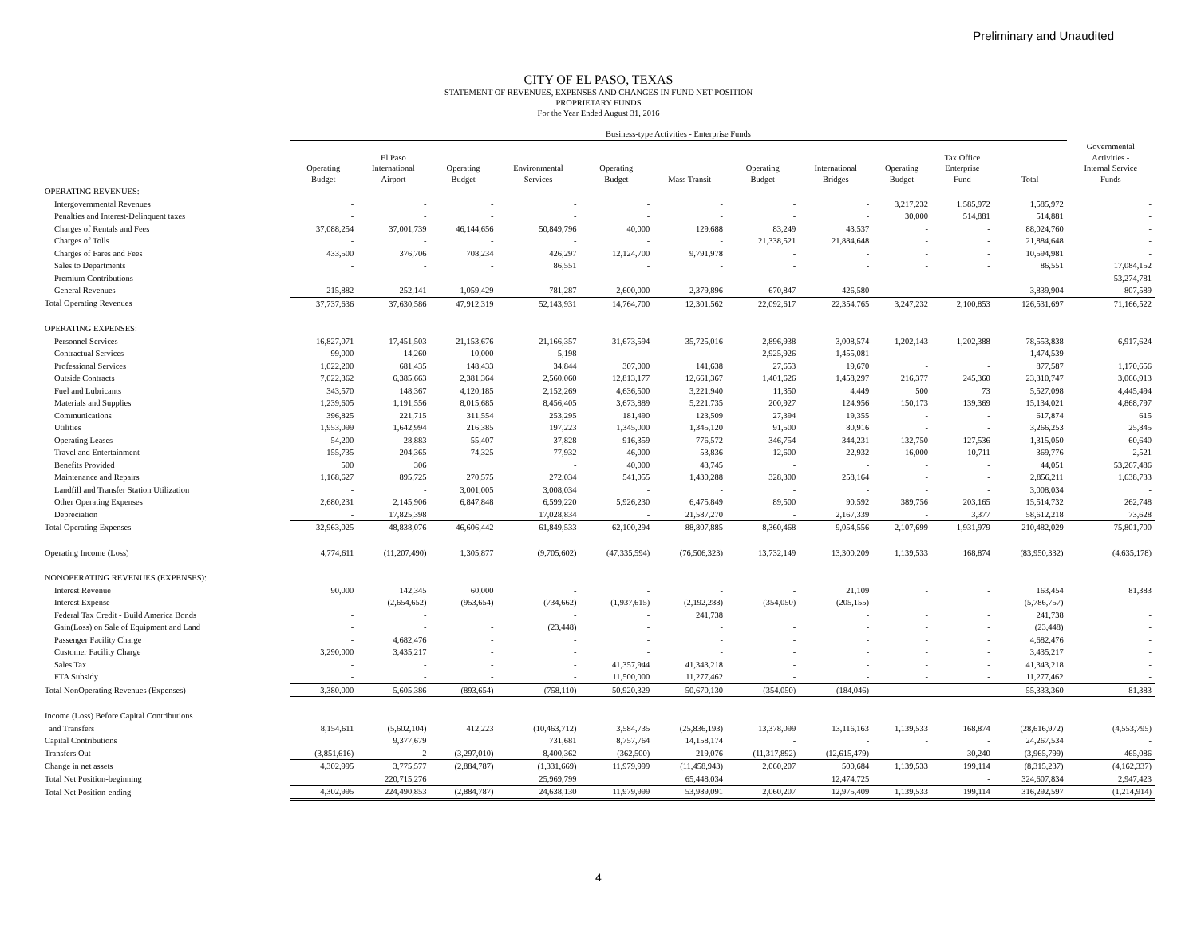Preliminary and Unaudited
CITY OF EL PASO, TEXAS
STATEMENT OF REVENUES, EXPENSES AND CHANGES IN FUND NET POSITION
PROPRIETARY FUNDS
For the Year Ended August 31, 2016
| | Business-type Activities - Enterprise Funds | | | | | | | | | | | |
| --- | --- | --- | --- | --- | --- | --- | --- | --- | --- | --- | --- | --- |
| | Operating Budget | El Paso International Airport | Operating Budget | Environmental Services | Operating Budget | Mass Transit | Operating Budget | International Bridges | Operating Budget | Tax Office Enterprise Fund | Total | Governmental Activities - Internal Service Funds |
| OPERATING REVENUES: | | | | | | | | | | | | |
| Intergovernmental Revenues | - | - | - | - | - | - | - | - | 3,217,232 | 1,585,972 | 1,585,972 | - |
| Penalties and Interest-Delinquent taxes | - | - | - | - | - | - | - | - | 30,000 | 514,881 | 514,881 | - |
| Charges of Rentals and Fees | 37,088,254 | 37,001,739 | 46,144,656 | 50,849,796 | 40,000 | 129,688 | 83,249 | 43,537 | - | - | 88,024,760 | - |
| Charges of Tolls | - | - | - | - | - | - | 21,338,521 | 21,884,648 | - | - | 21,884,648 | - |
| Charges of Fares and Fees | 433,500 | 376,706 | 708,234 | 426,297 | 12,124,700 | 9,791,978 | - | - | - | - | 10,594,981 | - |
| Sales to Departments | - | - | - | 86,551 | - | - | - | - | - | - | 86,551 | 17,084,152 |
| Premium Contributions | - | - | - | - | - | - | - | - | - | - | - | 53,274,781 |
| General Revenues | 215,882 | 252,141 | 1,059,429 | 781,287 | 2,600,000 | 2,379,896 | 670,847 | 426,580 | - | - | 3,839,904 | 807,589 |
| Total Operating Revenues | 37,737,636 | 37,630,586 | 47,912,319 | 52,143,931 | 14,764,700 | 12,301,562 | 22,092,617 | 22,354,765 | 3,247,232 | 2,100,853 | 126,531,697 | 71,166,522 |
| OPERATING EXPENSES: | | | | | | | | | | | | |
| Personnel Services | 16,827,071 | 17,451,503 | 21,153,676 | 21,166,357 | 31,673,594 | 35,725,016 | 2,896,938 | 3,008,574 | 1,202,143 | 1,202,388 | 78,553,838 | 6,917,624 |
| Contractual Services | 99,000 | 14,260 | 10,000 | 5,198 | - | - | 2,925,926 | 1,455,081 | - | - | 1,474,539 | - |
| Professional Services | 1,022,200 | 681,435 | 148,433 | 34,844 | 307,000 | 141,638 | 27,653 | 19,670 | - | - | 877,587 | 1,170,656 |
| Outside Contracts | 7,022,362 | 6,385,663 | 2,381,364 | 2,560,060 | 12,813,177 | 12,661,367 | 1,401,626 | 1,458,297 | 216,377 | 245,360 | 23,310,747 | 3,066,913 |
| Fuel and Lubricants | 343,570 | 148,367 | 4,120,185 | 2,152,269 | 4,636,500 | 3,221,940 | 11,350 | 4,449 | 500 | 73 | 5,527,098 | 4,445,494 |
| Materials and Supplies | 1,239,605 | 1,191,556 | 8,015,685 | 8,456,405 | 3,673,889 | 5,221,735 | 200,927 | 124,956 | 150,173 | 139,369 | 15,134,021 | 4,868,797 |
| Communications | 396,825 | 221,715 | 311,554 | 253,295 | 181,490 | 123,509 | 27,394 | 19,355 | - | - | 617,874 | 615 |
| Utilities | 1,953,099 | 1,642,994 | 216,385 | 197,223 | 1,345,000 | 1,345,120 | 91,500 | 80,916 | - | - | 3,266,253 | 25,845 |
| Operating Leases | 54,200 | 28,883 | 55,407 | 37,828 | 916,359 | 776,572 | 346,754 | 344,231 | 132,750 | 127,536 | 1,315,050 | 60,640 |
| Travel and Entertainment | 155,735 | 204,365 | 74,325 | 77,932 | 46,000 | 53,836 | 12,600 | 22,932 | 16,000 | 10,711 | 369,776 | 2,521 |
| Benefits Provided | 500 | 306 | | - | 40,000 | 43,745 | - | - | - | - | 44,051 | 53,267,486 |
| Maintenance and Repairs | 1,168,627 | 895,725 | 270,575 | 272,034 | 541,055 | 1,430,288 | 328,300 | 258,164 | - | - | 2,856,211 | 1,638,733 |
| Landfill and Transfer Station Utilization | - | - | 3,001,005 | 3,008,034 | - | - | - | - | - | - | 3,008,034 | - |
| Other Operating Expenses | 2,680,231 | 2,145,906 | 6,847,848 | 6,599,220 | 5,926,230 | 6,475,849 | 89,500 | 90,592 | 389,756 | 203,165 | 15,514,732 | 262,748 |
| Depreciation | - | 17,825,398 | | 17,028,834 | - | 21,587,270 | - | 2,167,339 | - | 3,377 | 58,612,218 | 73,628 |
| Total Operating Expenses | 32,963,025 | 48,838,076 | 46,606,442 | 61,849,533 | 62,100,294 | 88,807,885 | 8,360,468 | 9,054,556 | 2,107,699 | 1,931,979 | 210,482,029 | 75,801,700 |
| Operating Income (Loss) | 4,774,611 | (11,207,490) | 1,305,877 | (9,705,602) | (47,335,594) | (76,506,323) | 13,732,149 | 13,300,209 | 1,139,533 | 168,874 | (83,950,332) | (4,635,178) |
| NONOPERATING REVENUES (EXPENSES): | | | | | | | | | | | | |
| Interest Revenue | 90,000 | 142,345 | 60,000 | - | - | - | - | 21,109 | - | - | 163,454 | 81,383 |
| Interest Expense | - | (2,654,652) | (953,654) | (734,662) | (1,937,615) | (2,192,288) | (354,050) | (205,155) | - | - | (5,786,757) | - |
| Federal Tax Credit - Build America Bonds | - | - | | - | - | 241,738 | | - | - | - | 241,738 | - |
| Gain(Loss) on Sale of Equipment and Land | - | - | - | (23,448) | - | - | - | - | - | - | (23,448) | - |
| Passenger Facility Charge | - | 4,682,476 | - | - | - | - | - | - | - | - | 4,682,476 | - |
| Customer Facility Charge | 3,290,000 | 3,435,217 | - | - | - | - | - | - | - | - | 3,435,217 | - |
| Sales Tax | - | - | - | - | 41,357,944 | 41,343,218 | - | - | - | - | 41,343,218 | - |
| FTA Subsidy | - | - | - | - | 11,500,000 | 11,277,462 | - | - | - | - | 11,277,462 | - |
| Total NonOperating Revenues (Expenses) | 3,380,000 | 5,605,386 | (893,654) | (758,110) | 50,920,329 | 50,670,130 | (354,050) | (184,046) | - | - | 55,333,360 | 81,383 |
| Income (Loss) Before Capital Contributions | | | | | | | | | | | | |
| and Transfers | 8,154,611 | (5,602,104) | 412,223 | (10,463,712) | 3,584,735 | (25,836,193) | 13,378,099 | 13,116,163 | 1,139,533 | 168,874 | (28,616,972) | (4,553,795) |
| Capital Contributions | | 9,377,679 | | 731,681 | 8,757,764 | 14,158,174 | - | - | - | - | 24,267,534 | - |
| Transfers Out | (3,851,616) | 2 | (3,297,010) | 8,400,362 | (362,500) | 219,076 | (11,317,892) | (12,615,479) | - | 30,240 | (3,965,799) | 465,086 |
| Change in net assets | 4,302,995 | 3,775,577 | (2,884,787) | (1,331,669) | 11,979,999 | (11,458,943) | 2,060,207 | 500,684 | 1,139,533 | 199,114 | (8,315,237) | (4,162,337) |
| Total Net Position-beginning | | 220,715,276 | | 25,969,799 | | 65,448,034 | | 12,474,725 | | - | 324,607,834 | 2,947,423 |
| Total Net Position-ending | 4,302,995 | 224,490,853 | (2,884,787) | 24,638,130 | 11,979,999 | 53,989,091 | 2,060,207 | 12,975,409 | 1,139,533 | 199,114 | 316,292,597 | (1,214,914) |
4